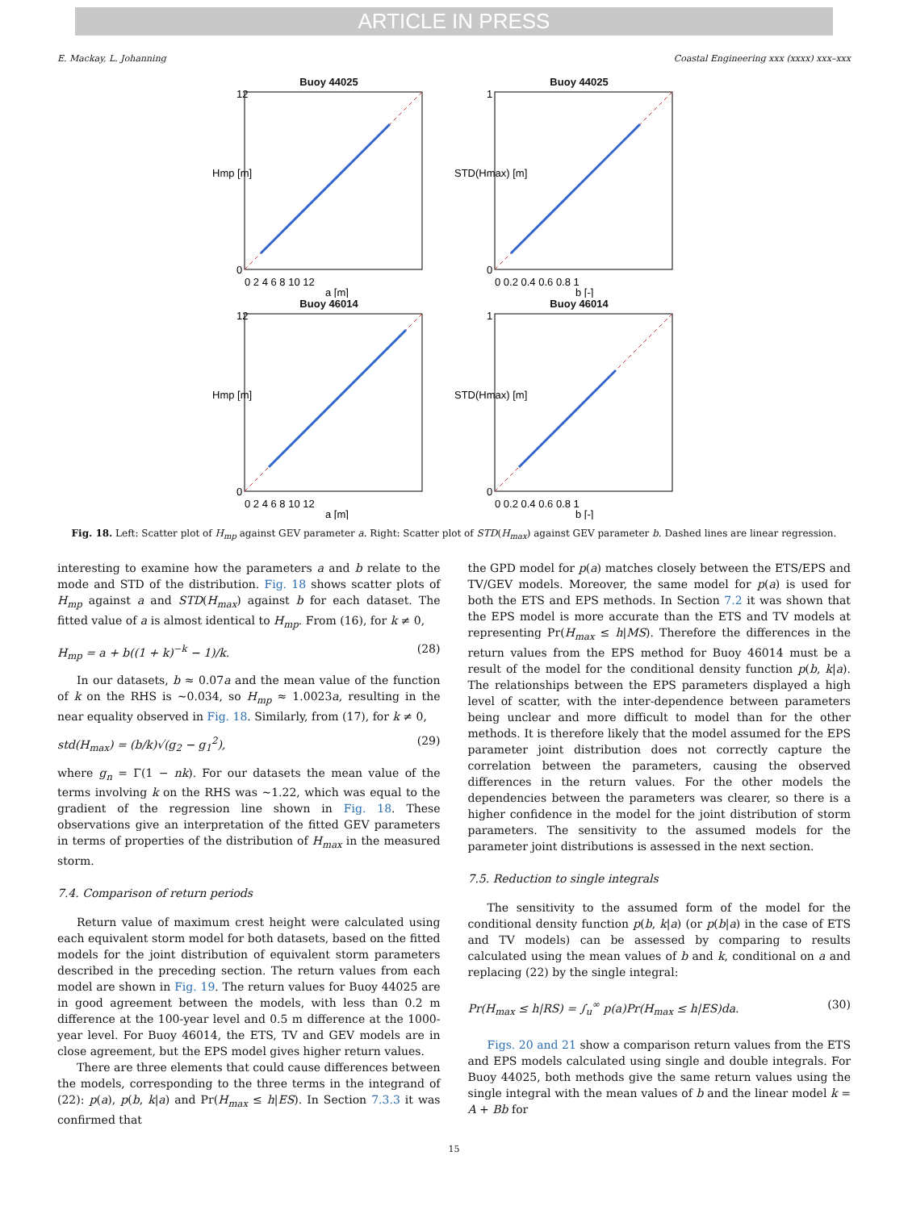ARTICLE IN PRESS
E. Mackay, L. Johanning Coastal Engineering xxx (xxxx) xxx–xxx
Buoy 44025
12
0
0 2 4 6 8 10 12
a [m]
Hmp [m]
Buoy 44025
1
0
0 0.2 0.4 0.6 0.8 1
b [-]
STD(Hmax) [m]
Buoy 46014
12
0
0 2 4 6 8 10 12
a [m]
Hmp [m]
Buoy 46014
1
0
0 0.2 0.4 0.6 0.8 1
b [-]
STD(Hmax) [m]
Fig. 18. Left: Scatter plot of H<sub>mp</sub> against GEV parameter a. Right: Scatter plot of STD(H<sub>max</sub>) against GEV parameter b. Dashed lines are linear regression.
interesting to examine how the parameters a and b relate to the mode and STD of the distribution. Fig. 18 shows scatter plots of H<sub>mp</sub> against a and STD(H<sub>max</sub>) against b for each dataset. The fitted value of a is almost identical to H<sub>mp</sub>. From (16), for k ≠ 0,
H<sub>mp</sub> = a + b((1 + k)<sup>−k</sup> − 1)/k. (28)
In our datasets, b ≈ 0.07a and the mean value of the function of k on the RHS is ∼0.034, so H<sub>mp</sub> ≈ 1.0023a, resulting in the near equality observed in Fig. 18. Similarly, from (17), for k ≠ 0,
std(H<sub>max</sub>) = (b/k)√(g<sub>2</sub> − g<sub>1</sub><sup>2</sup>), (29)
where g<sub>n</sub> = Γ(1 − nk). For our datasets the mean value of the terms involving k on the RHS was ∼1.22, which was equal to the gradient of the regression line shown in Fig. 18. These observations give an interpretation of the fitted GEV parameters in terms of properties of the distribution of H<sub>max</sub> in the measured storm.
7.4. Comparison of return periods
Return value of maximum crest height were calculated using each equivalent storm model for both datasets, based on the fitted models for the joint distribution of equivalent storm parameters described in the preceding section. The return values from each model are shown in Fig. 19. The return values for Buoy 44025 are in good agreement between the models, with less than 0.2 m difference at the 100-year level and 0.5 m difference at the 1000-year level. For Buoy 46014, the ETS, TV and GEV models are in close agreement, but the EPS model gives higher return values.
There are three elements that could cause differences between the models, corresponding to the three terms in the integrand of (22): p(a), p(b, k|a) and Pr(H<sub>max</sub> ≤ h|ES). In Section 7.3.3 it was confirmed that
the GPD model for p(a) matches closely between the ETS/EPS and TV/GEV models. Moreover, the same model for p(a) is used for both the ETS and EPS methods. In Section 7.2 it was shown that the EPS model is more accurate than the ETS and TV models at representing Pr(H<sub>max</sub> ≤ h|MS). Therefore the differences in the return values from the EPS method for Buoy 46014 must be a result of the model for the conditional density function p(b, k|a). The relationships between the EPS parameters displayed a high level of scatter, with the inter-dependence between parameters being unclear and more difficult to model than for the other methods. It is therefore likely that the model assumed for the EPS parameter joint distribution does not correctly capture the correlation between the parameters, causing the observed differences in the return values. For the other models the dependencies between the parameters was clearer, so there is a higher confidence in the model for the joint distribution of storm parameters. The sensitivity to the assumed models for the parameter joint distributions is assessed in the next section.
7.5. Reduction to single integrals
The sensitivity to the assumed form of the model for the conditional density function p(b, k|a) (or p(b|a) in the case of ETS and TV models) can be assessed by comparing to results calculated using the mean values of b and k, conditional on a and replacing (22) by the single integral:
Pr(H<sub>max</sub> ≤ h|RS) = ∫<sub>u</sub><sup>∞</sup> p(a)Pr(H<sub>max</sub> ≤ h|ES)da. (30)
Figs. 20 and 21 show a comparison return values from the ETS and EPS models calculated using single and double integrals. For Buoy 44025, both methods give the same return values using the single integral with the mean values of b and the linear model k = A + Bb for
15